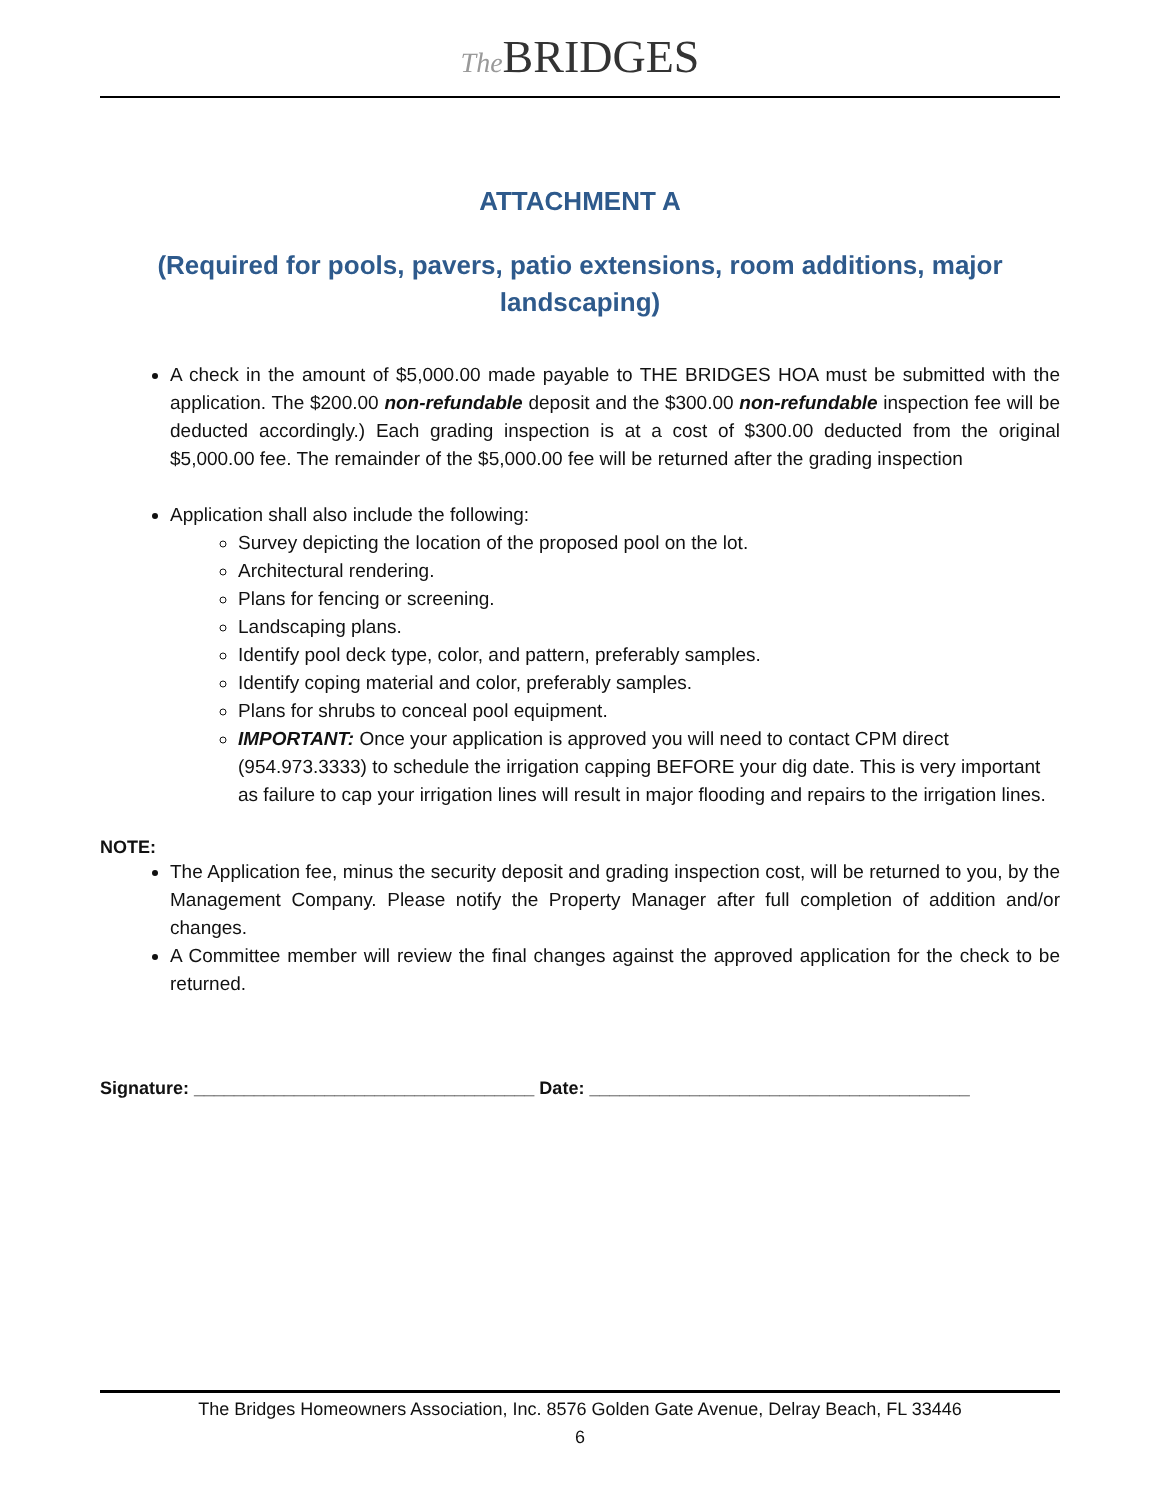The BRIDGES
ATTACHMENT A
(Required for pools, pavers, patio extensions, room additions, major landscaping)
A check in the amount of $5,000.00 made payable to THE BRIDGES HOA must be submitted with the application. The $200.00 non-refundable deposit and the $300.00 non-refundable inspection fee will be deducted accordingly.) Each grading inspection is at a cost of $300.00 deducted from the original $5,000.00 fee. The remainder of the $5,000.00 fee will be returned after the grading inspection
Application shall also include the following:
Survey depicting the location of the proposed pool on the lot.
Architectural rendering.
Plans for fencing or screening.
Landscaping plans.
Identify pool deck type, color, and pattern, preferably samples.
Identify coping material and color, preferably samples.
Plans for shrubs to conceal pool equipment.
IMPORTANT: Once your application is approved you will need to contact CPM direct (954.973.3333) to schedule the irrigation capping BEFORE your dig date. This is very important as failure to cap your irrigation lines will result in major flooding and repairs to the irrigation lines.
NOTE:
The Application fee, minus the security deposit and grading inspection cost, will be returned to you, by the Management Company. Please notify the Property Manager after full completion of addition and/or changes.
A Committee member will review the final changes against the approved application for the check to be returned.
Signature: __________________________________ Date: ______________________________________
The Bridges Homeowners Association, Inc. 8576 Golden Gate Avenue, Delray Beach, FL 33446
6